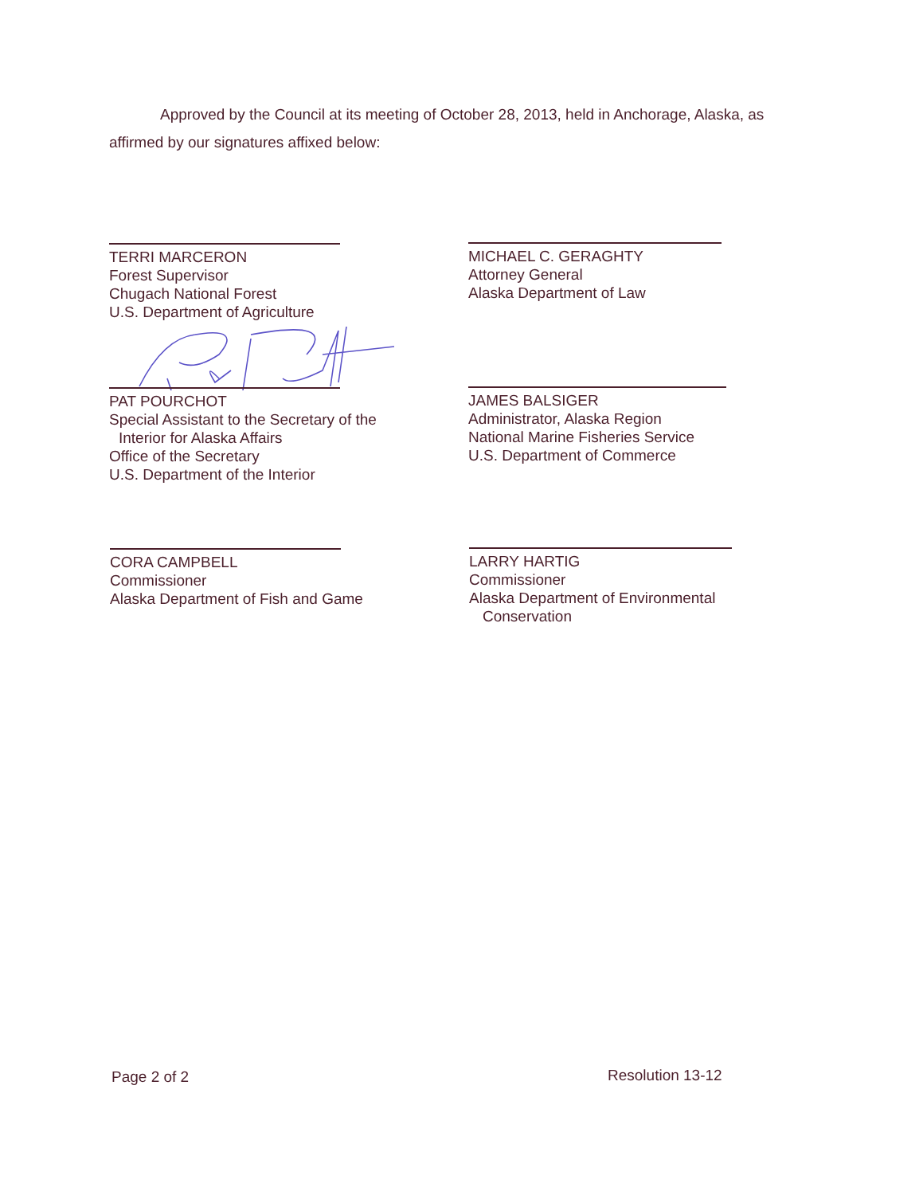Approved by the Council at its meeting of October 28, 2013, held in Anchorage, Alaska, as affirmed by our signatures affixed below:
TERRI MARCERON
Forest Supervisor
Chugach National Forest
U.S. Department of Agriculture
MICHAEL C. GERAGHTY
Attorney General
Alaska Department of Law
PAT POURCHOT
Special Assistant to the Secretary of the
Interior for Alaska Affairs
Office of the Secretary
U.S. Department of the Interior
JAMES BALSIGER
Administrator, Alaska Region
National Marine Fisheries Service
U.S. Department of Commerce
CORA CAMPBELL
Commissioner
Alaska Department of Fish and Game
LARRY HARTIG
Commissioner
Alaska Department of Environmental
Conservation
Page 2 of 2 Resolution 13-12